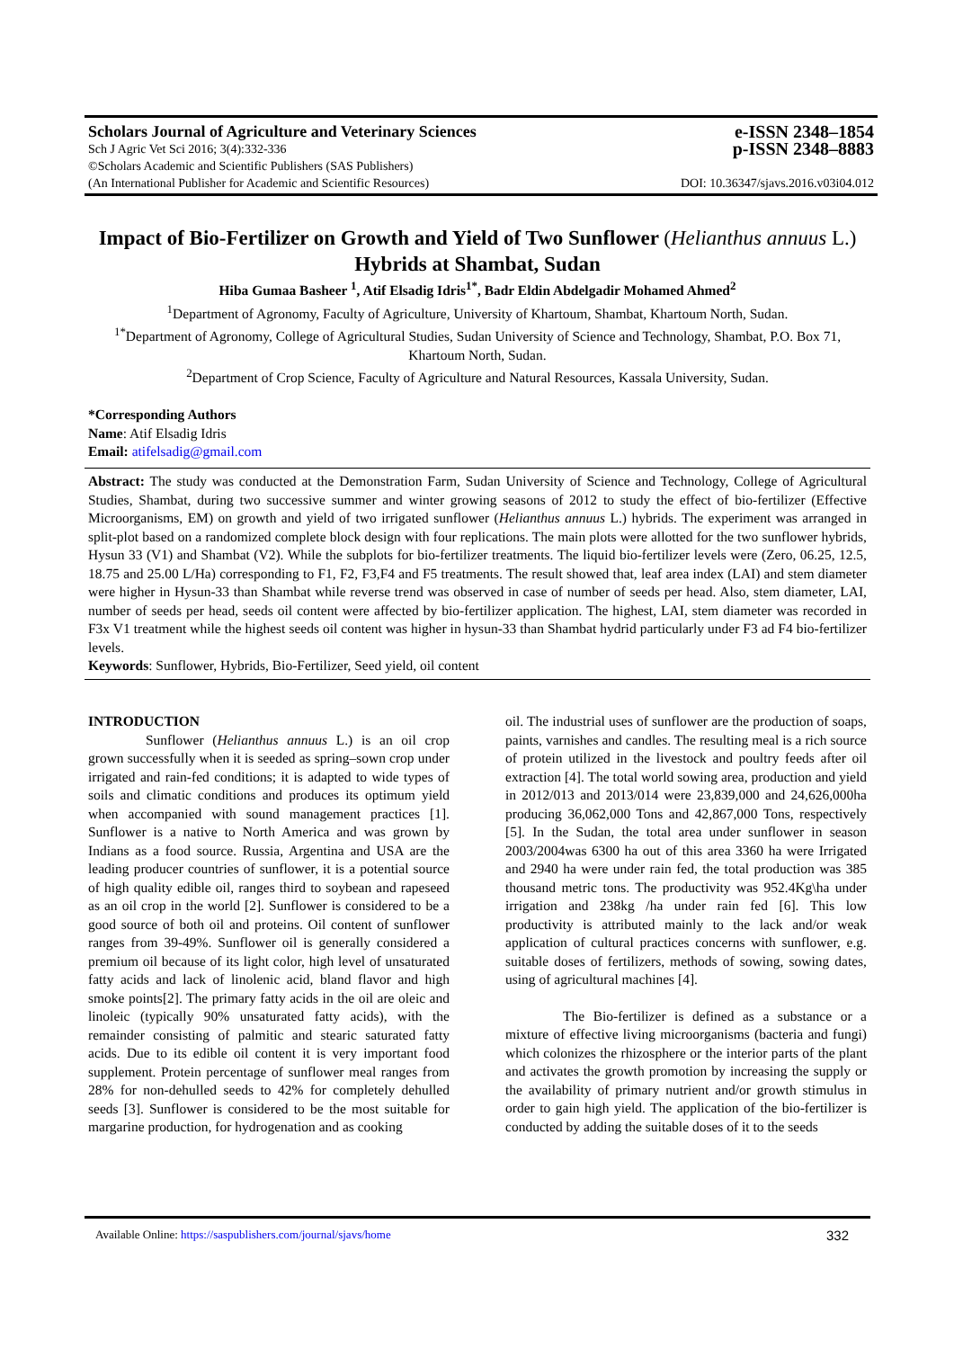Scholars Journal of Agriculture and Veterinary Sciences e-ISSN 2348–1854
Sch J Agric Vet Sci 2016; 3(4):332-336 p-ISSN 2348–8883
©Scholars Academic and Scientific Publishers (SAS Publishers)
(An International Publisher for Academic and Scientific Resources) DOI: 10.36347/sjavs.2016.v03i04.012
Impact of Bio-Fertilizer on Growth and Yield of Two Sunflower (Helianthus annuus L.) Hybrids at Shambat, Sudan
Hiba Gumaa Basheer <sup>1</sup>, Atif Elsadig Idris<sup>1*</sup>, Badr Eldin Abdelgadir Mohamed Ahmed<sup>2</sup>
<sup>1</sup> Department of Agronomy, Faculty of Agriculture, University of Khartoum, Shambat, Khartoum North, Sudan.
<sup>1*</sup>Department of Agronomy, College of Agricultural Studies, Sudan University of Science and Technology, Shambat, P.O. Box 71, Khartoum North, Sudan.
<sup>2</sup> Department of Crop Science, Faculty of Agriculture and Natural Resources, Kassala University, Sudan.
*Corresponding Authors
Name: Atif Elsadig Idris
Email: atifelsadig@gmail.com
Abstract: The study was conducted at the Demonstration Farm, Sudan University of Science and Technology, College of Agricultural Studies, Shambat, during two successive summer and winter growing seasons of 2012 to study the effect of bio-fertilizer (Effective Microorganisms, EM) on growth and yield of two irrigated sunflower (Helianthus annuus L.) hybrids. The experiment was arranged in split-plot based on a randomized complete block design with four replications. The main plots were allotted for the two sunflower hybrids, Hysun 33 (V1) and Shambat (V2). While the subplots for bio-fertilizer treatments. The liquid bio-fertilizer levels were (Zero, 06.25, 12.5, 18.75 and 25.00 L/Ha) corresponding to F1, F2, F3,F4 and F5 treatments. The result showed that, leaf area index (LAI) and stem diameter were higher in Hysun-33 than Shambat while reverse trend was observed in case of number of seeds per head. Also, stem diameter, LAI, number of seeds per head, seeds oil content were affected by bio-fertilizer application. The highest, LAI, stem diameter was recorded in F3x V1 treatment while the highest seeds oil content was higher in hysun-33 than Shambat hydrid particularly under F3 ad F4 bio-fertilizer levels.
Keywords: Sunflower, Hybrids, Bio-Fertilizer, Seed yield, oil content
INTRODUCTION
Sunflower (Helianthus annuus L.) is an oil crop grown successfully when it is seeded as spring–sown crop under irrigated and rain-fed conditions; it is adapted to wide types of soils and climatic conditions and produces its optimum yield when accompanied with sound management practices [1]. Sunflower is a native to North America and was grown by Indians as a food source. Russia, Argentina and USA are the leading producer countries of sunflower, it is a potential source of high quality edible oil, ranges third to soybean and rapeseed as an oil crop in the world [2]. Sunflower is considered to be a good source of both oil and proteins. Oil content of sunflower ranges from 39-49%. Sunflower oil is generally considered a premium oil because of its light color, high level of unsaturated fatty acids and lack of linolenic acid, bland flavor and high smoke points[2]. The primary fatty acids in the oil are oleic and linoleic (typically 90% unsaturated fatty acids), with the remainder consisting of palmitic and stearic saturated fatty acids. Due to its edible oil content it is very important food supplement. Protein percentage of sunflower meal ranges from 28% for non-dehulled seeds to 42% for completely dehulled seeds [3]. Sunflower is considered to be the most suitable for margarine production, for hydrogenation and as cooking
oil. The industrial uses of sunflower are the production of soaps, paints, varnishes and candles. The resulting meal is a rich source of protein utilized in the livestock and poultry feeds after oil extraction [4]. The total world sowing area, production and yield in 2012/013 and 2013/014 were 23,839,000 and 24,626,000ha producing 36,062,000 Tons and 42,867,000 Tons, respectively [5]. In the Sudan, the total area under sunflower in season 2003/2004was 6300 ha out of this area 3360 ha were Irrigated and 2940 ha were under rain fed, the total production was 385 thousand metric tons. The productivity was 952.4Kg\ha under irrigation and 238kg /ha under rain fed [6]. This low productivity is attributed mainly to the lack and/or weak application of cultural practices concerns with sunflower, e.g. suitable doses of fertilizers, methods of sowing, sowing dates, using of agricultural machines [4].
The Bio-fertilizer is defined as a substance or a mixture of effective living microorganisms (bacteria and fungi) which colonizes the rhizosphere or the interior parts of the plant and activates the growth promotion by increasing the supply or the availability of primary nutrient and/or growth stimulus in order to gain high yield. The application of the bio-fertilizer is conducted by adding the suitable doses of it to the seeds
Available Online: https://saspublishers.com/journal/sjavs/home 332